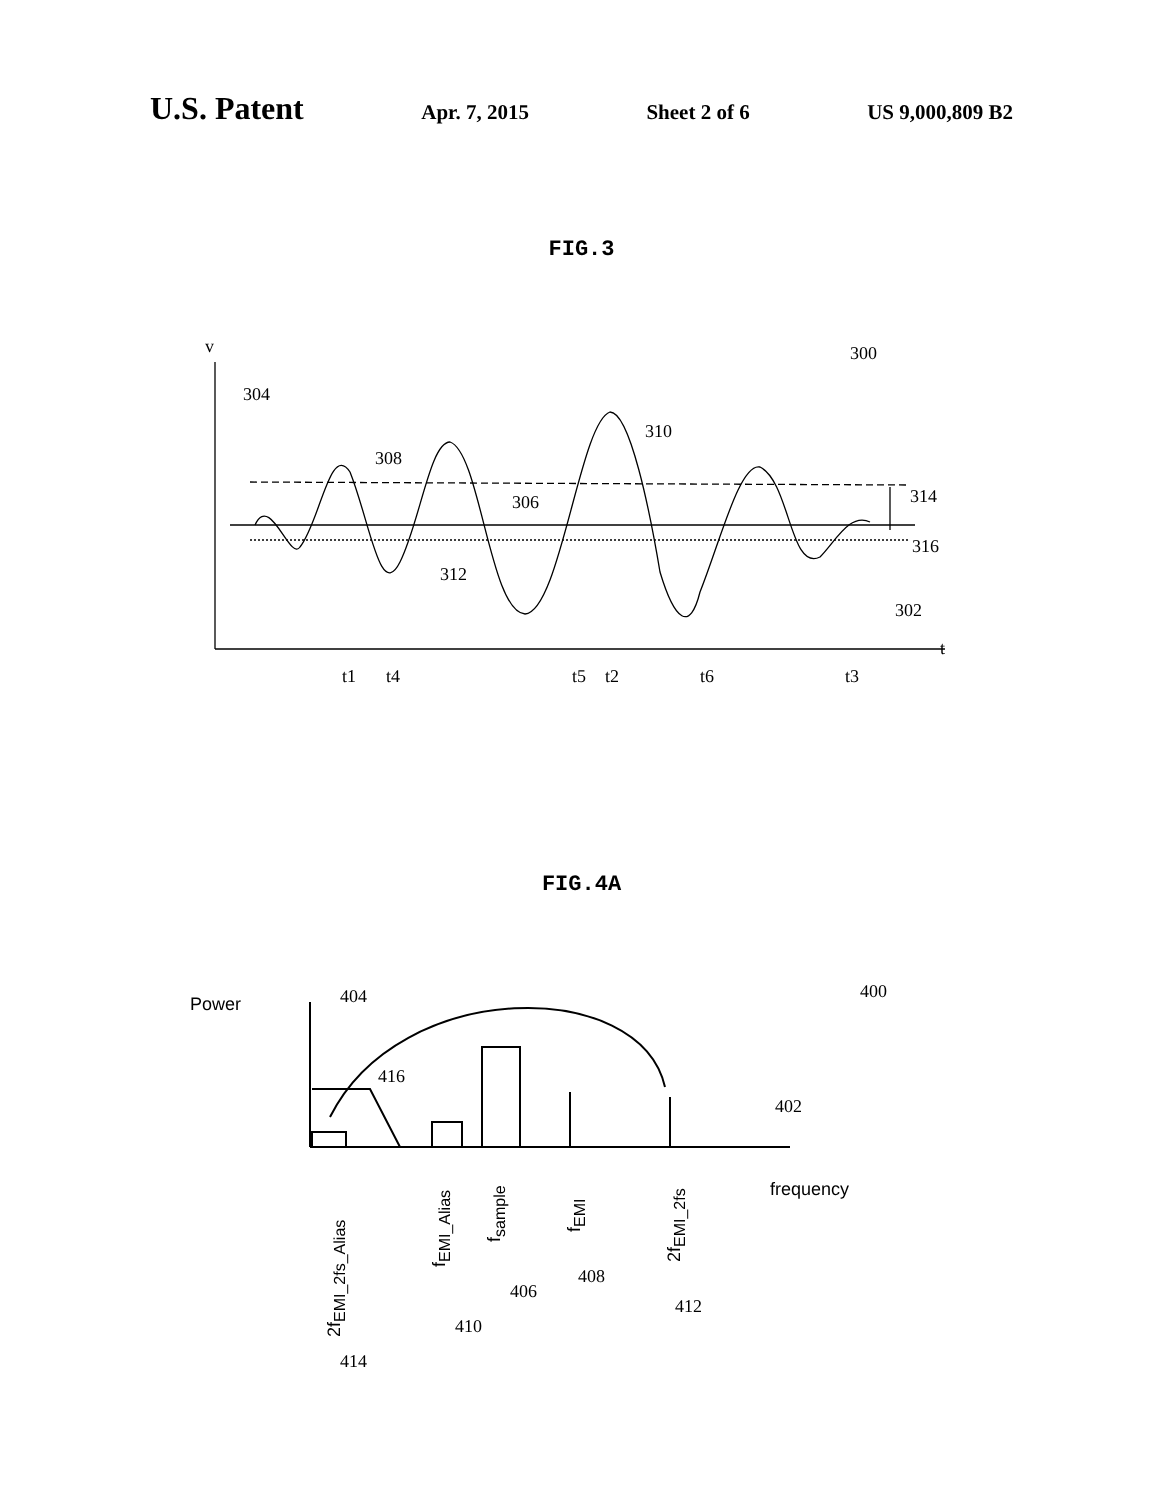U.S. Patent Apr. 7, 2015 Sheet 2 of 6 US 9,000,809 B2
FIG.3
300
304
308
310
306
312
314
316
302
t1
t4
t5
t2
t6
t3
v
t
FIG.4A
Power
frequency
404
400
416
402
414
410
406
408
412
2fEMI_2fs_Alias
fEMI_Alias
fsample
fEMI
2fEMI_2fs